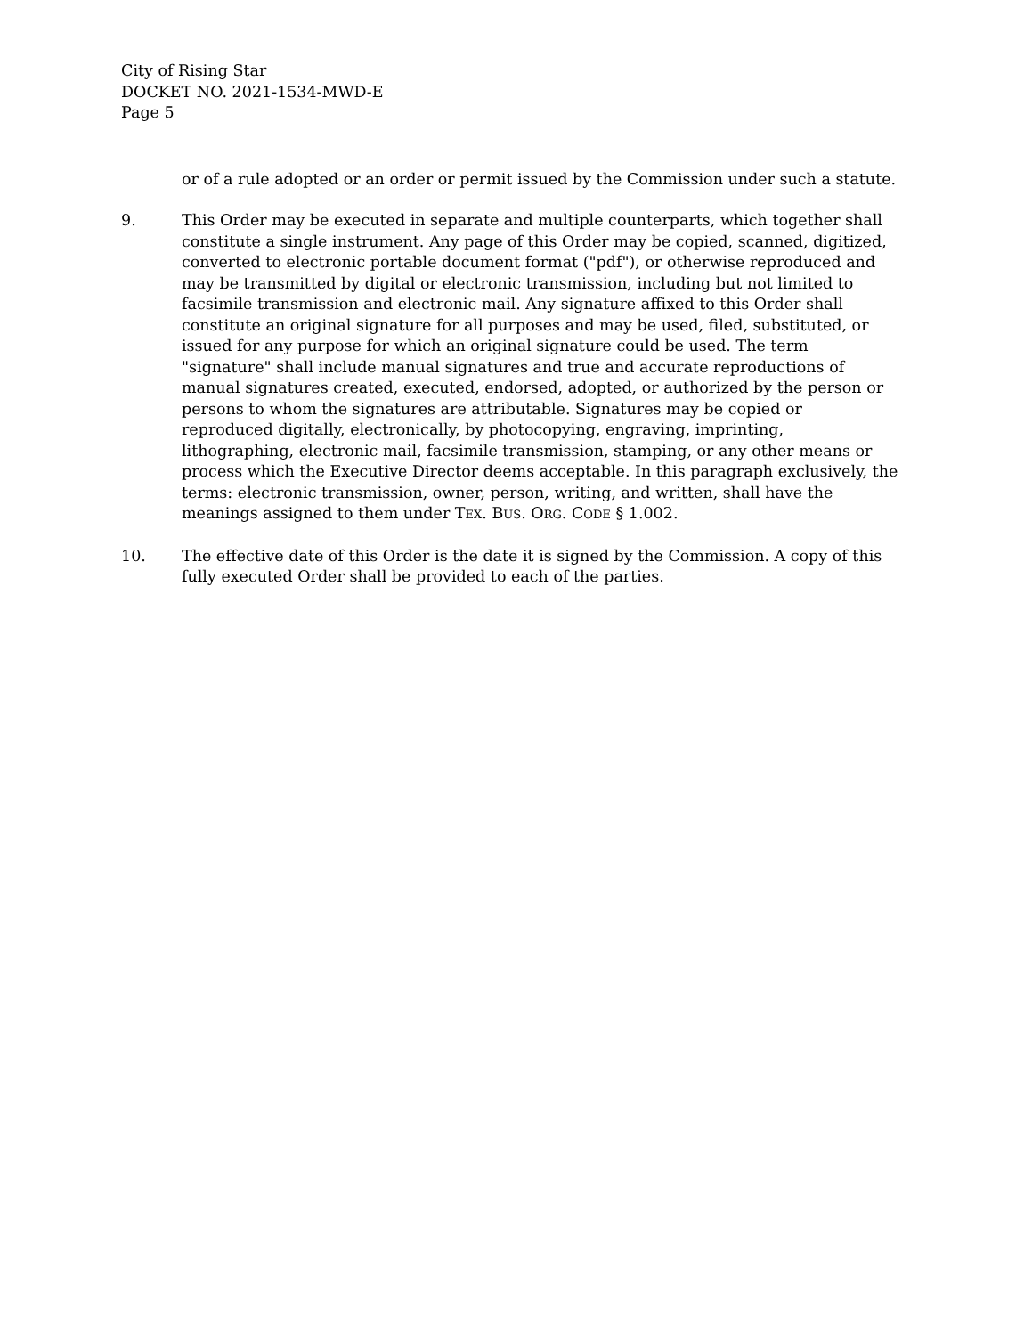City of Rising Star
DOCKET NO. 2021-1534-MWD-E
Page 5
or of a rule adopted or an order or permit issued by the Commission under such a statute.
9. This Order may be executed in separate and multiple counterparts, which together shall constitute a single instrument. Any page of this Order may be copied, scanned, digitized, converted to electronic portable document format ("pdf"), or otherwise reproduced and may be transmitted by digital or electronic transmission, including but not limited to facsimile transmission and electronic mail. Any signature affixed to this Order shall constitute an original signature for all purposes and may be used, filed, substituted, or issued for any purpose for which an original signature could be used. The term "signature" shall include manual signatures and true and accurate reproductions of manual signatures created, executed, endorsed, adopted, or authorized by the person or persons to whom the signatures are attributable. Signatures may be copied or reproduced digitally, electronically, by photocopying, engraving, imprinting, lithographing, electronic mail, facsimile transmission, stamping, or any other means or process which the Executive Director deems acceptable. In this paragraph exclusively, the terms: electronic transmission, owner, person, writing, and written, shall have the meanings assigned to them under TEX. BUS. ORG. CODE § 1.002.
10. The effective date of this Order is the date it is signed by the Commission. A copy of this fully executed Order shall be provided to each of the parties.